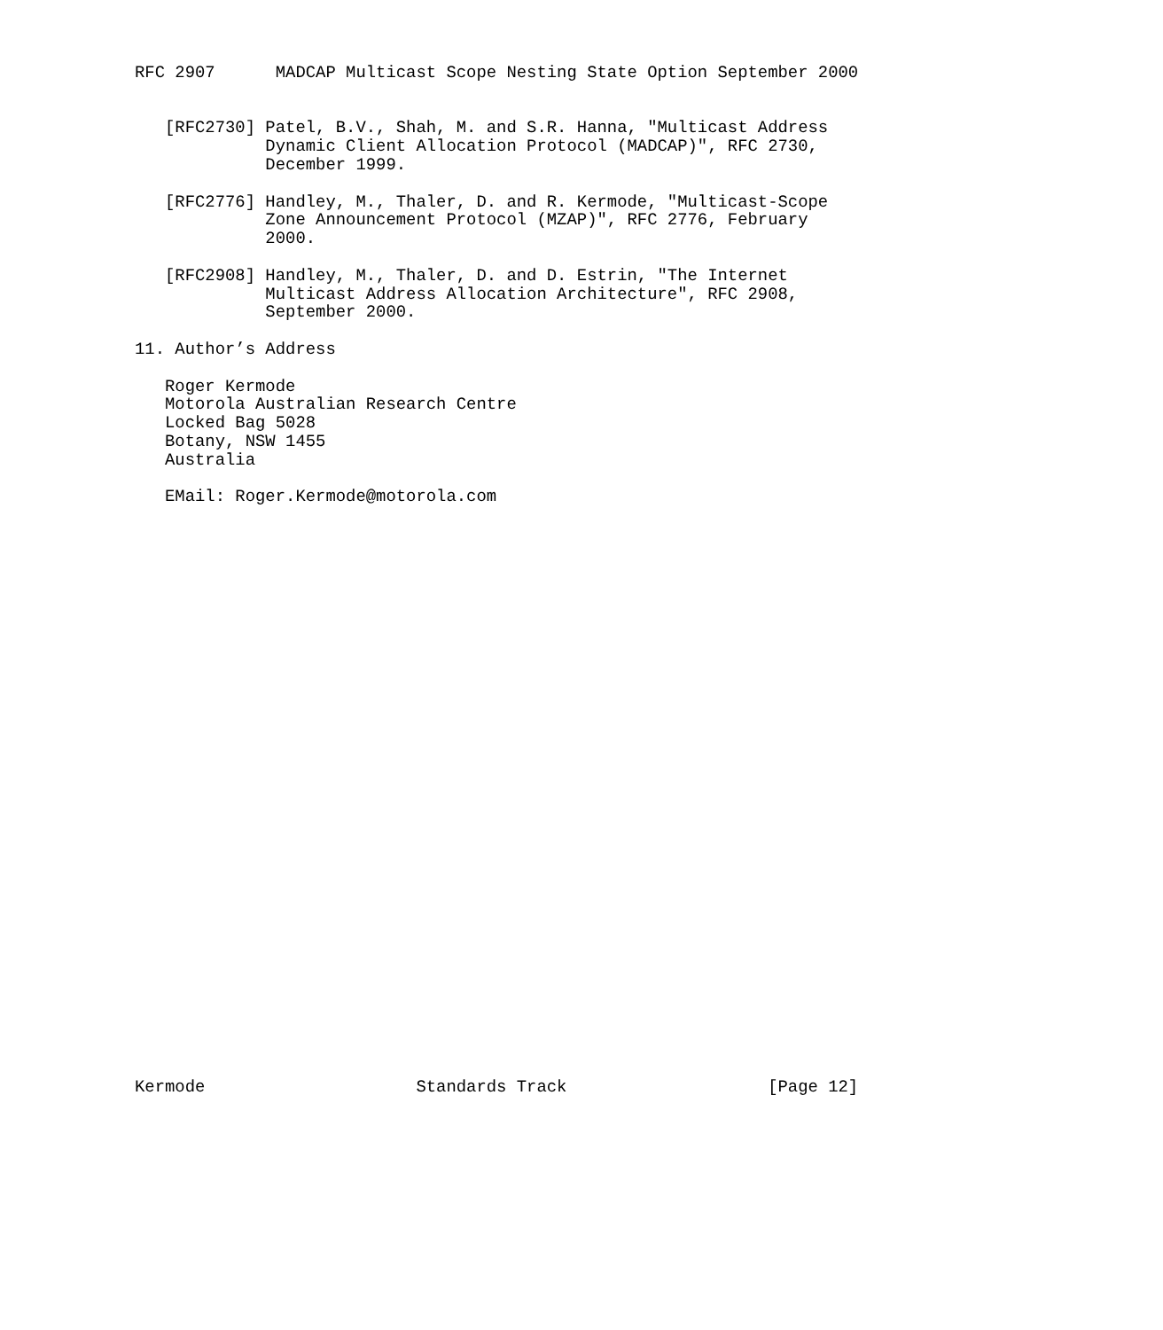RFC 2907      MADCAP Multicast Scope Nesting State Option September 2000


   [RFC2730] Patel, B.V., Shah, M. and S.R. Hanna, "Multicast Address
             Dynamic Client Allocation Protocol (MADCAP)", RFC 2730,
             December 1999.

   [RFC2776] Handley, M., Thaler, D. and R. Kermode, "Multicast-Scope
             Zone Announcement Protocol (MZAP)", RFC 2776, February
             2000.

   [RFC2908] Handley, M., Thaler, D. and D. Estrin, "The Internet
             Multicast Address Allocation Architecture", RFC 2908,
             September 2000.

11. Author’s Address

   Roger Kermode
   Motorola Australian Research Centre
   Locked Bag 5028
   Botany, NSW 1455
   Australia

   EMail: Roger.Kermode@motorola.com































Kermode                     Standards Track                    [Page 12]